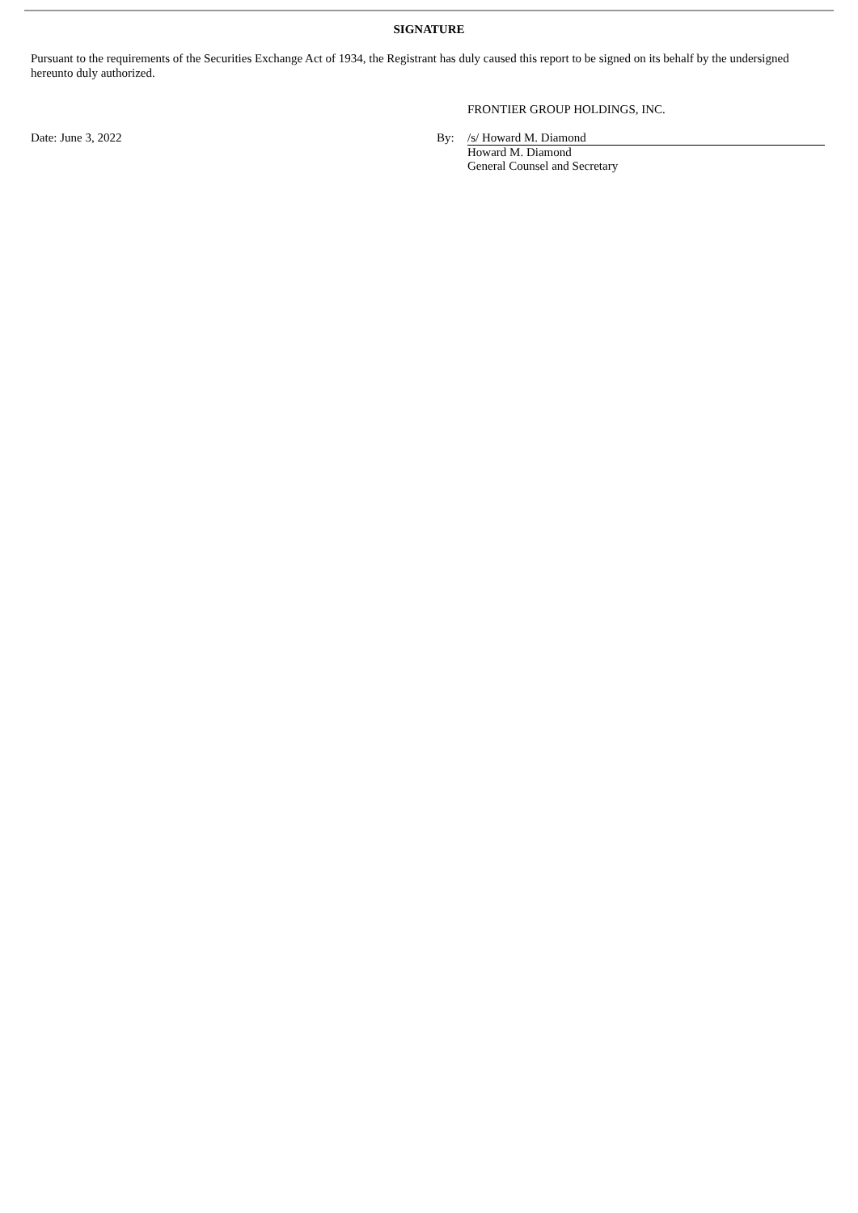SIGNATURE
Pursuant to the requirements of the Securities Exchange Act of 1934, the Registrant has duly caused this report to be signed on its behalf by the undersigned hereunto duly authorized.
FRONTIER GROUP HOLDINGS, INC.
Date: June 3, 2022 By: /s/ Howard M. Diamond
Howard M. Diamond
General Counsel and Secretary